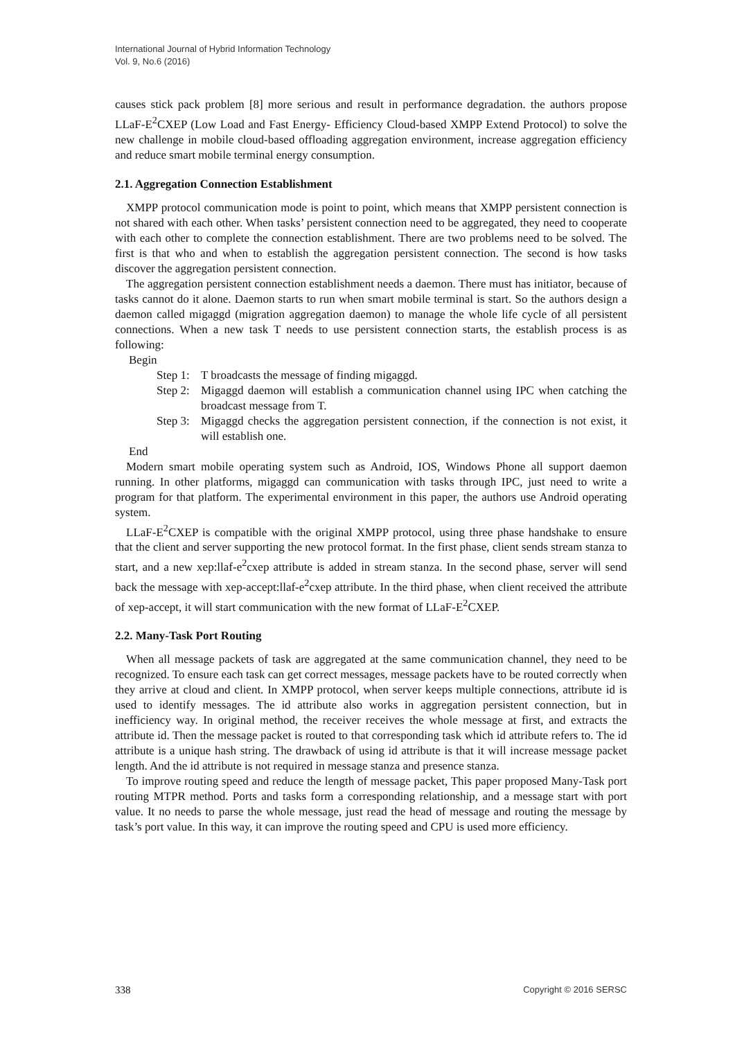International Journal of Hybrid Information Technology
Vol. 9, No.6 (2016)
causes stick pack problem [8] more serious and result in performance degradation. the authors propose LLaF-E<sup>2</sup>CXEP (Low Load and Fast Energy- Efficiency Cloud-based XMPP Extend Protocol) to solve the new challenge in mobile cloud-based offloading aggregation environment, increase aggregation efficiency and reduce smart mobile terminal energy consumption.
2.1. Aggregation Connection Establishment
XMPP protocol communication mode is point to point, which means that XMPP persistent connection is not shared with each other. When tasks’ persistent connection need to be aggregated, they need to cooperate with each other to complete the connection establishment. There are two problems need to be solved. The first is that who and when to establish the aggregation persistent connection. The second is how tasks discover the aggregation persistent connection.
The aggregation persistent connection establishment needs a daemon. There must has initiator, because of tasks cannot do it alone. Daemon starts to run when smart mobile terminal is start. So the authors design a daemon called migaggd (migration aggregation daemon) to manage the whole life cycle of all persistent connections. When a new task T needs to use persistent connection starts, the establish process is as following:
Begin
Step 1: T broadcasts the message of finding migaggd.
Step 2: Migaggd daemon will establish a communication channel using IPC when catching the broadcast message from T.
Step 3: Migaggd checks the aggregation persistent connection, if the connection is not exist, it will establish one.
End
Modern smart mobile operating system such as Android, IOS, Windows Phone all support daemon running. In other platforms, migaggd can communication with tasks through IPC, just need to write a program for that platform. The experimental environment in this paper, the authors use Android operating system.
LLaF-E<sup>2</sup>CXEP is compatible with the original XMPP protocol, using three phase handshake to ensure that the client and server supporting the new protocol format. In the first phase, client sends stream stanza to start, and a new xep:llaf-e<sup>2</sup>cxep attribute is added in stream stanza. In the second phase, server will send back the message with xep-accept:llaf-e<sup>2</sup>cxep attribute. In the third phase, when client received the attribute of xep-accept, it will start communication with the new format of LLaF-E<sup>2</sup>CXEP.
2.2. Many-Task Port Routing
When all message packets of task are aggregated at the same communication channel, they need to be recognized. To ensure each task can get correct messages, message packets have to be routed correctly when they arrive at cloud and client. In XMPP protocol, when server keeps multiple connections, attribute id is used to identify messages. The id attribute also works in aggregation persistent connection, but in inefficiency way. In original method, the receiver receives the whole message at first, and extracts the attribute id. Then the message packet is routed to that corresponding task which id attribute refers to. The id attribute is a unique hash string. The drawback of using id attribute is that it will increase message packet length. And the id attribute is not required in message stanza and presence stanza.
To improve routing speed and reduce the length of message packet, This paper proposed Many-Task port routing MTPR method. Ports and tasks form a corresponding relationship, and a message start with port value. It no needs to parse the whole message, just read the head of message and routing the message by task’s port value. In this way, it can improve the routing speed and CPU is used more efficiency.
338 Copyright © 2016 SERSC